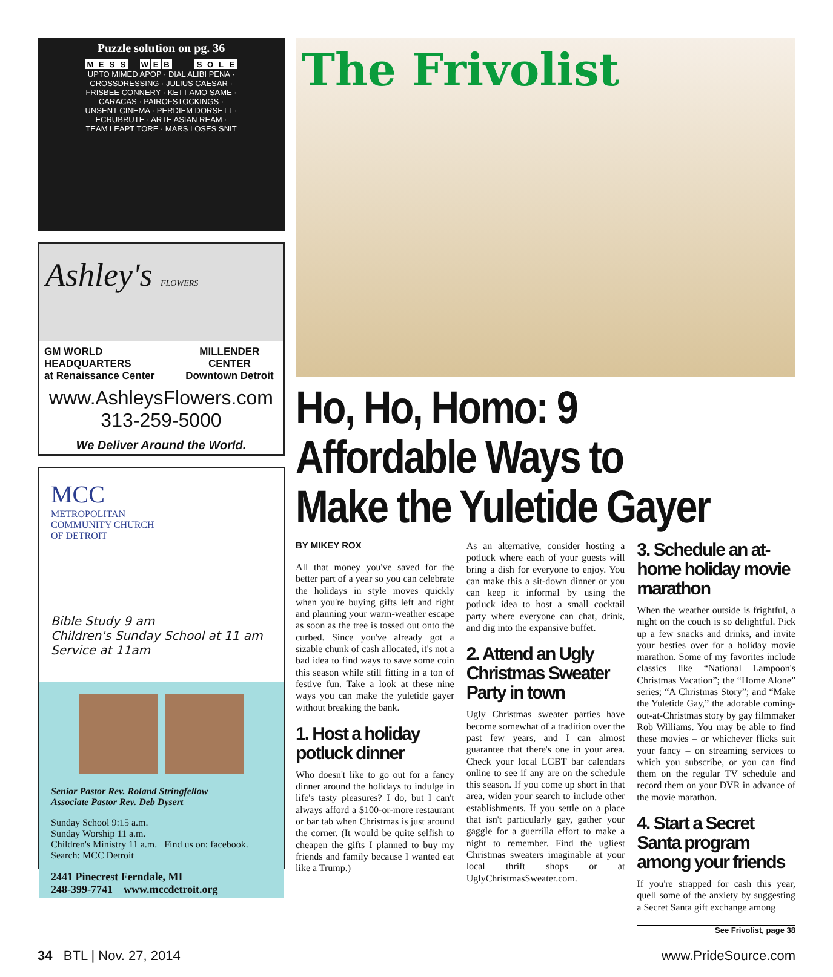Puzzle solution on pg. 36
| M | E | S | S | | W | E | B | | | S | O | L | E |
| UPTO MIMED APOP · DIAL ALIBI PENA · CROSSDRESSING · JULIUS CAESAR · FRISBEE CONNERY · KETT AMO SAME · CARACAS · PAIROFSTOCKINGS · UNSENT CINEMA · PERDIEM DORSETT · ECRUBRUTE · ARTE ASIAN REAM · TEAM LEAPT TORE · MARS LOSES SNIT | | | | | | | | | | | | | |
Ashley's FLOWERS
GM WORLD HEADQUARTERS
at Renaissance Center
MILLENDER CENTER
Downtown Detroit
www.AshleysFlowers.com
313-259-5000
We Deliver Around the World.
MCC
METROPOLITAN
COMMUNITY CHURCH
OF DETROIT
Bible Study 9 am
Children's Sunday School at 11 am
Service at 11am
Senior Pastor Rev. Roland Stringfellow
Associate Pastor Rev. Deb Dysert
Sunday School 9:15 a.m.
Sunday Worship 11 a.m.
Children's Ministry 11 a.m. Find us on: facebook. Search: MCC Detroit
2441 Pinecrest Ferndale, MI
248-399-7741 www.mccdetroit.org
The Frivolist
Ho, Ho, Homo: 9 Affordable Ways to Make the Yuletide Gayer
BY MIKEY ROX
All that money you've saved for the better part of a year so you can celebrate the holidays in style moves quickly when you're buying gifts left and right and planning your warm-weather escape as soon as the tree is tossed out onto the curbed. Since you've already got a sizable chunk of cash allocated, it's not a bad idea to find ways to save some coin this season while still fitting in a ton of festive fun. Take a look at these nine ways you can make the yuletide gayer without breaking the bank.
1. Host a holiday potluck dinner
Who doesn't like to go out for a fancy dinner around the holidays to indulge in life's tasty pleasures? I do, but I can't always afford a $100-or-more restaurant or bar tab when Christmas is just around the corner. (It would be quite selfish to cheapen the gifts I planned to buy my friends and family because I wanted eat like a Trump.)
As an alternative, consider hosting a potluck where each of your guests will bring a dish for everyone to enjoy. You can make this a sit-down dinner or you can keep it informal by using the potluck idea to host a small cocktail party where everyone can chat, drink, and dig into the expansive buffet.
2. Attend an Ugly Christmas Sweater Party in town
Ugly Christmas sweater parties have become somewhat of a tradition over the past few years, and I can almost guarantee that there's one in your area. Check your local LGBT bar calendars online to see if any are on the schedule this season. If you come up short in that area, widen your search to include other establishments. If you settle on a place that isn't particularly gay, gather your gaggle for a guerrilla effort to make a night to remember. Find the ugliest Christmas sweaters imaginable at your local thrift shops or at UglyChristmasSweater.com.
3. Schedule an at-home holiday movie marathon
When the weather outside is frightful, a night on the couch is so delightful. Pick up a few snacks and drinks, and invite your besties over for a holiday movie marathon. Some of my favorites include classics like “National Lampoon's Christmas Vacation”; the “Home Alone” series; “A Christmas Story”; and “Make the Yuletide Gay,” the adorable coming-out-at-Christmas story by gay filmmaker Rob Williams. You may be able to find these movies – or whichever flicks suit your fancy – on streaming services to which you subscribe, or you can find them on the regular TV schedule and record them on your DVR in advance of the movie marathon.
4. Start a Secret Santa program among your friends
If you're strapped for cash this year, quell some of the anxiety by suggesting a Secret Santa gift exchange among
See Frivolist, page 38
34 BTL | Nov. 27, 2014 www.PrideSource.com